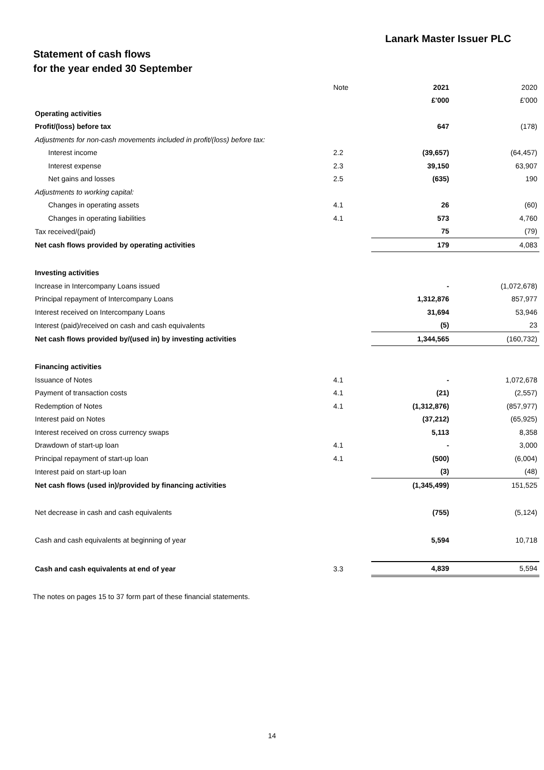Lanark Master Issuer PLC
Statement of cash flows
for the year ended 30 September
| | Note | 2021 | 2020 |
| | | £'000 | £'000 |
| Operating activities | | | |
| Profit/(loss) before tax | | 647 | (178) |
| Adjustments for non-cash movements included in profit/(loss) before tax: | | | |
| Interest income | 2.2 | (39,657) | (64,457) |
| Interest expense | 2.3 | 39,150 | 63,907 |
| Net gains and losses | 2.5 | (635) | 190 |
| Adjustments to working capital: | | | |
| Changes in operating assets | 4.1 | 26 | (60) |
| Changes in operating liabilities | 4.1 | 573 | 4,760 |
| Tax received/(paid) | | 75 | (79) |
| Net cash flows provided by operating activities | | 179 | 4,083 |
| Investing activities | | | |
| Increase in Intercompany Loans issued | | - | (1,072,678) |
| Principal repayment of Intercompany Loans | | 1,312,876 | 857,977 |
| Interest received on Intercompany Loans | | 31,694 | 53,946 |
| Interest (paid)/received on cash and cash equivalents | | (5) | 23 |
| Net cash flows provided by/(used in) by investing activities | | 1,344,565 | (160,732) |
| Financing activities | | | |
| Issuance of Notes | 4.1 | - | 1,072,678 |
| Payment of transaction costs | 4.1 | (21) | (2,557) |
| Redemption of Notes | 4.1 | (1,312,876) | (857,977) |
| Interest paid on Notes | | (37,212) | (65,925) |
| Interest received on cross currency swaps | | 5,113 | 8,358 |
| Drawdown of start-up loan | 4.1 | - | 3,000 |
| Principal repayment of start-up loan | 4.1 | (500) | (6,004) |
| Interest paid on start-up loan | | (3) | (48) |
| Net cash flows (used in)/provided by financing activities | | (1,345,499) | 151,525 |
| Net decrease in cash and cash equivalents | | (755) | (5,124) |
| Cash and cash equivalents at beginning of year | | 5,594 | 10,718 |
| Cash and cash equivalents at end of year | 3.3 | 4,839 | 5,594 |
The notes on pages 15 to 37 form part of these financial statements.
14